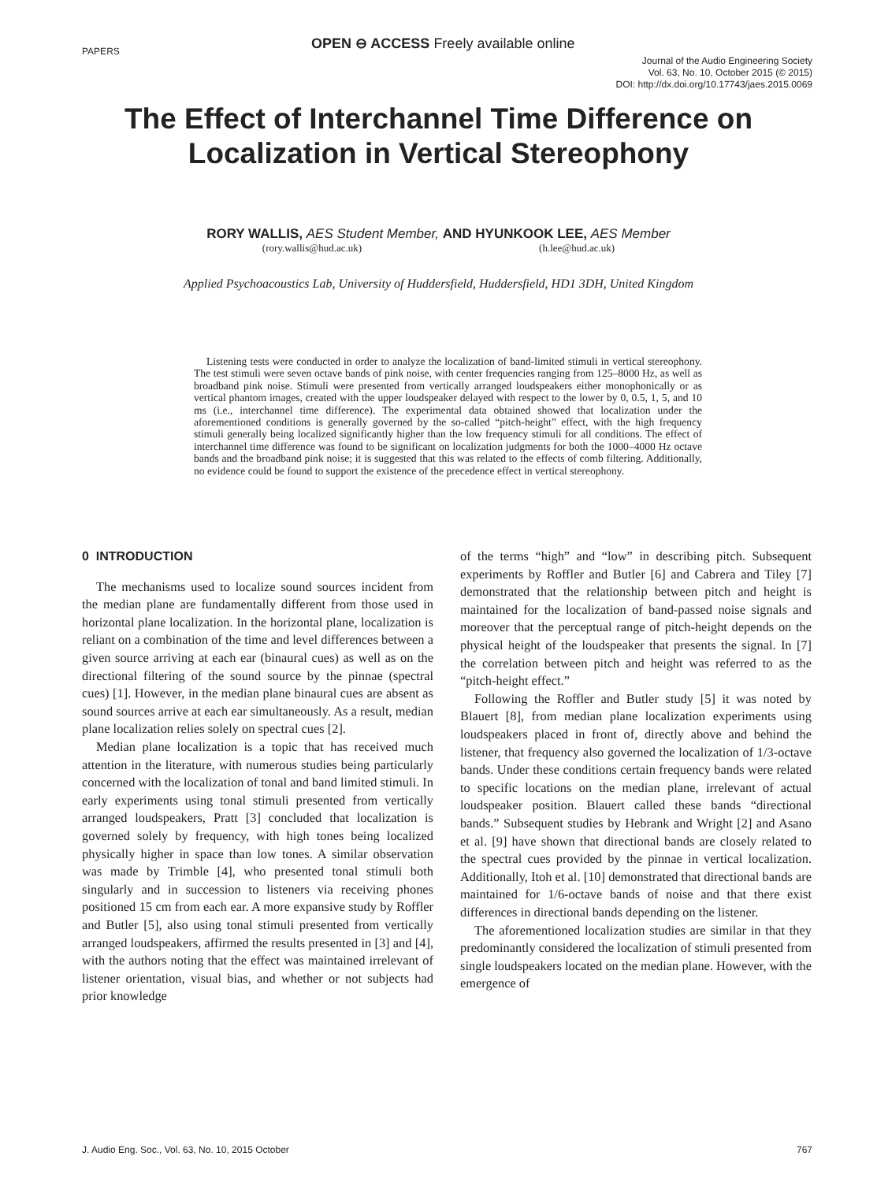PAPERS
OPEN ⊖ ACCESS Freely available online
Journal of the Audio Engineering Society
Vol. 63, No. 10, October 2015 (© 2015)
DOI: http://dx.doi.org/10.17743/jaes.2015.0069
The Effect of Interchannel Time Difference on
Localization in Vertical Stereophony
RORY WALLIS, AES Student Member, AND HYUNKOOK LEE, AES Member
(rory.wallis@hud.ac.uk) (h.lee@hud.ac.uk)
Applied Psychoacoustics Lab, University of Huddersfield, Huddersfield, HD1 3DH, United Kingdom
Listening tests were conducted in order to analyze the localization of band-limited stimuli in vertical stereophony. The test stimuli were seven octave bands of pink noise, with center frequencies ranging from 125–8000 Hz, as well as broadband pink noise. Stimuli were presented from vertically arranged loudspeakers either monophonically or as vertical phantom images, created with the upper loudspeaker delayed with respect to the lower by 0, 0.5, 1, 5, and 10 ms (i.e., interchannel time difference). The experimental data obtained showed that localization under the aforementioned conditions is generally governed by the so-called “pitch-height” effect, with the high frequency stimuli generally being localized significantly higher than the low frequency stimuli for all conditions. The effect of interchannel time difference was found to be significant on localization judgments for both the 1000–4000 Hz octave bands and the broadband pink noise; it is suggested that this was related to the effects of comb filtering. Additionally, no evidence could be found to support the existence of the precedence effect in vertical stereophony.
0 INTRODUCTION
The mechanisms used to localize sound sources incident from the median plane are fundamentally different from those used in horizontal plane localization. In the horizontal plane, localization is reliant on a combination of the time and level differences between a given source arriving at each ear (binaural cues) as well as on the directional filtering of the sound source by the pinnae (spectral cues) [1]. However, in the median plane binaural cues are absent as sound sources arrive at each ear simultaneously. As a result, median plane localization relies solely on spectral cues [2].
Median plane localization is a topic that has received much attention in the literature, with numerous studies being particularly concerned with the localization of tonal and band limited stimuli. In early experiments using tonal stimuli presented from vertically arranged loudspeakers, Pratt [3] concluded that localization is governed solely by frequency, with high tones being localized physically higher in space than low tones. A similar observation was made by Trimble [4], who presented tonal stimuli both singularly and in succession to listeners via receiving phones positioned 15 cm from each ear. A more expansive study by Roffler and Butler [5], also using tonal stimuli presented from vertically arranged loudspeakers, affirmed the results presented in [3] and [4], with the authors noting that the effect was maintained irrelevant of listener orientation, visual bias, and whether or not subjects had prior knowledge
of the terms “high” and “low” in describing pitch. Subsequent experiments by Roffler and Butler [6] and Cabrera and Tiley [7] demonstrated that the relationship between pitch and height is maintained for the localization of band-passed noise signals and moreover that the perceptual range of pitch-height depends on the physical height of the loudspeaker that presents the signal. In [7] the correlation between pitch and height was referred to as the “pitch-height effect.”
Following the Roffler and Butler study [5] it was noted by Blauert [8], from median plane localization experiments using loudspeakers placed in front of, directly above and behind the listener, that frequency also governed the localization of 1/3-octave bands. Under these conditions certain frequency bands were related to specific locations on the median plane, irrelevant of actual loudspeaker position. Blauert called these bands “directional bands.” Subsequent studies by Hebrank and Wright [2] and Asano et al. [9] have shown that directional bands are closely related to the spectral cues provided by the pinnae in vertical localization. Additionally, Itoh et al. [10] demonstrated that directional bands are maintained for 1/6-octave bands of noise and that there exist differences in directional bands depending on the listener.
The aforementioned localization studies are similar in that they predominantly considered the localization of stimuli presented from single loudspeakers located on the median plane. However, with the emergence of
J. Audio Eng. Soc., Vol. 63, No. 10, 2015 October 767